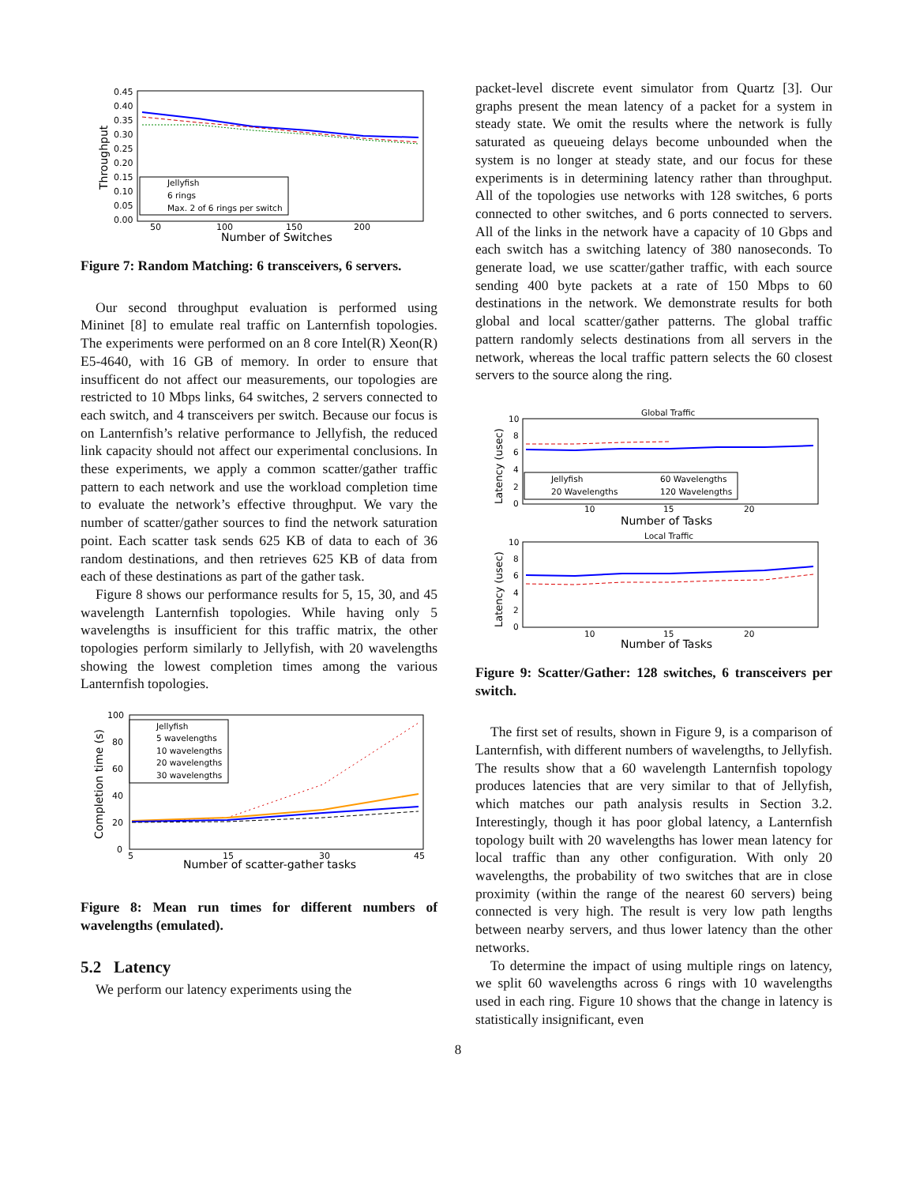0.45
0.40
0.35
0.30
0.25
0.20
0.15
0.10
0.05
0.00
50
100
150
200
Number of Switches
Throughput
Jellyfish
6 rings
Max. 2 of 6 rings per switch
Figure 7: Random Matching: 6 transceivers, 6 servers.
Our second throughput evaluation is performed using Mininet [8] to emulate real traffic on Lanternfish topologies. The experiments were performed on an 8 core Intel(R) Xeon(R) E5-4640, with 16 GB of memory. In order to ensure that insufficent do not affect our measurements, our topologies are restricted to 10 Mbps links, 64 switches, 2 servers connected to each switch, and 4 transceivers per switch. Because our focus is on Lanternfish’s relative performance to Jellyfish, the reduced link capacity should not affect our experimental conclusions. In these experiments, we apply a common scatter/gather traffic pattern to each network and use the workload completion time to evaluate the network’s effective throughput. We vary the number of scatter/gather sources to find the network saturation point. Each scatter task sends 625 KB of data to each of 36 random destinations, and then retrieves 625 KB of data from each of these destinations as part of the gather task.
Figure 8 shows our performance results for 5, 15, 30, and 45 wavelength Lanternfish topologies. While having only 5 wavelengths is insufficient for this traffic matrix, the other topologies perform similarly to Jellyfish, with 20 wavelengths showing the lowest completion times among the various Lanternfish topologies.
100
80
60
40
20
0
5
15
30
45
Number of scatter-gather tasks
Completion time (s)
Jellyfish
5 wavelengths
10 wavelengths
20 wavelengths
30 wavelengths
Figure 8: Mean run times for different numbers of wavelengths (emulated).
5.2 Latency
We perform our latency experiments using the
packet-level discrete event simulator from Quartz [3]. Our graphs present the mean latency of a packet for a system in steady state. We omit the results where the network is fully saturated as queueing delays become unbounded when the system is no longer at steady state, and our focus for these experiments is in determining latency rather than throughput. All of the topologies use networks with 128 switches, 6 ports connected to other switches, and 6 ports connected to servers. All of the links in the network have a capacity of 10 Gbps and each switch has a switching latency of 380 nanoseconds. To generate load, we use scatter/gather traffic, with each source sending 400 byte packets at a rate of 150 Mbps to 60 destinations in the network. We demonstrate results for both global and local scatter/gather patterns. The global traffic pattern randomly selects destinations from all servers in the network, whereas the local traffic pattern selects the 60 closest servers to the source along the ring.
Global Traffic
10
8
6
4
2
0
10
15
20
Number of Tasks
Latency (usec)
Jellyfish
60 Wavelengths
20 Wavelengths
120 Wavelengths
Local Traffic
10
8
6
4
2
0
10
15
20
Number of Tasks
Latency (usec)
Figure 9: Scatter/Gather: 128 switches, 6 transceivers per switch.
The first set of results, shown in Figure 9, is a comparison of Lanternfish, with different numbers of wavelengths, to Jellyfish. The results show that a 60 wavelength Lanternfish topology produces latencies that are very similar to that of Jellyfish, which matches our path analysis results in Section 3.2. Interestingly, though it has poor global latency, a Lanternfish topology built with 20 wavelengths has lower mean latency for local traffic than any other configuration. With only 20 wavelengths, the probability of two switches that are in close proximity (within the range of the nearest 60 servers) being connected is very high. The result is very low path lengths between nearby servers, and thus lower latency than the other networks.
To determine the impact of using multiple rings on latency, we split 60 wavelengths across 6 rings with 10 wavelengths used in each ring. Figure 10 shows that the change in latency is statistically insignificant, even
8